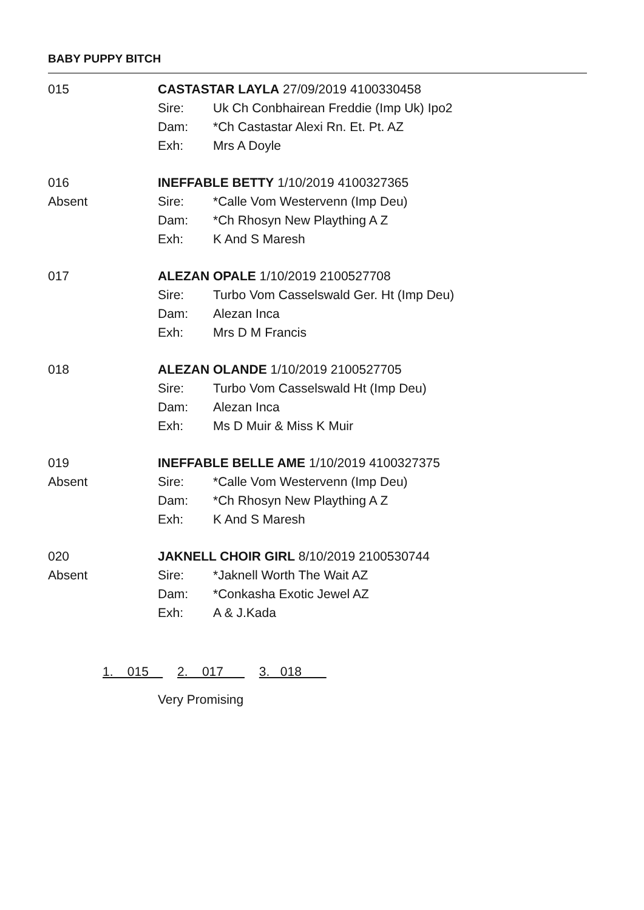BABY PUPPY BITCH
015 CASTASTAR LAYLA 27/09/2019 4100330458
Sire: Uk Ch Conbhairean Freddie (Imp Uk) Ipo2
Dam: *Ch Castastar Alexi Rn. Et. Pt. AZ
Exh: Mrs A Doyle
016
Absent
INEFFABLE BETTY 1/10/2019 4100327365
Sire: *Calle Vom Westervenn (Imp Deu)
Dam: *Ch Rhosyn New Plaything A Z
Exh: K And S Maresh
017 ALEZAN OPALE 1/10/2019 2100527708
Sire: Turbo Vom Casselswald Ger. Ht (Imp Deu)
Dam: Alezan Inca
Exh: Mrs D M Francis
018 ALEZAN OLANDE 1/10/2019 2100527705
Sire: Turbo Vom Casselswald Ht (Imp Deu)
Dam: Alezan Inca
Exh: Ms D Muir & Miss K Muir
019
Absent
INEFFABLE BELLE AME 1/10/2019 4100327375
Sire: *Calle Vom Westervenn (Imp Deu)
Dam: *Ch Rhosyn New Plaything A Z
Exh: K And S Maresh
020
Absent
JAKNELL CHOIR GIRL 8/10/2019 2100530744
Sire: *Jaknell Worth The Wait AZ
Dam: *Conkasha Exotic Jewel AZ
Exh: A & J.Kada
1. 015 2. 017 3. 018
Very Promising